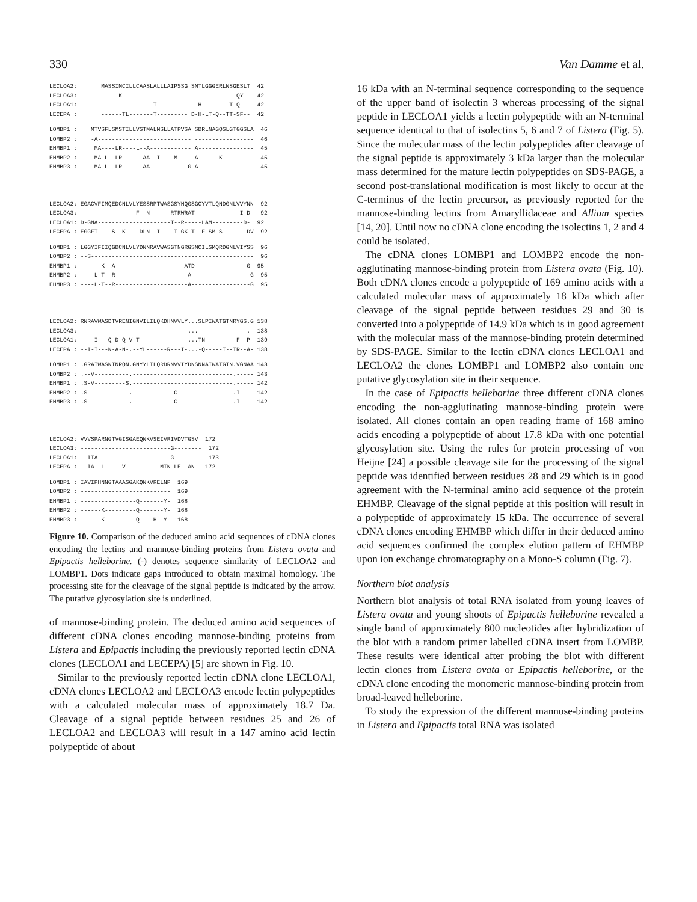330 Van Damme et al.
LECLOA2:       MASSIMCILLCAASLALLLAIPSSG SNTLGGGERLNSGESLT  42
LECLOA3:       -----K------------------- -------------QY--  42
LECLOA1:       ---------------T--------- L-H-L------T-Q---  42
LECEPA :       ------TL-------T--------- D-H-LT-Q--TT-SF--  42
LOMBP1 :    MTVSFLSMSTILLVSTMALMSLLATPVSA SDRLNAGQSLGTGGSLA  46
LOMBP2 :    -A--------------------------- -----------------  46
EHMBP1 :     MA----LR----L--A------------ A----------------  45
EHMBP2 :     MA-L--LR----L-AA--I----M---- A------K---------  45
EHMBP3 :     MA-L--LR----L-AA-----------G A----------------  45
LECLOA2: EGACVFIMQEDCNLVLYESSRPTWASGSYHQGSGCYVTLQNDGNLVVYNN  92
LECLOA3: ----------------F--N------RTRWRAT-------------I-D-  92
LECLOA1: D-GNA---------------------T--R-----LAM---------D-  92
LECEPA : EGGFT----S--K----DLN--I----T-GK-T--FLSM-S-------DV  92
LOMBP1 : LGGYIFIIQGDCNLVLYDNNRAVWASGTNGRGSNCILSMQRDGNLVIYSS  96
LOMBP2 : --S-----------------------------------------------  96
EHMBP1 : ------K--A--------------------ATD---------------G  95
EHMBP2 : ----L-T--R---------------------A-----------------G  95
EHMBP3 : ----L-T--R---------------------A-----------------G  95
LECLOA2: RNRAVWASDTVRENIGNVILILQKDHNVVLY...SLPIWATGTNRYGS.G 138
LECLOA3: -------------------------------...--------------.- 138
LECLOA1: ----I---Q-D-Q-V-T--------------...TN---------F--P- 139
LECEPA : --I-I---N-A-N-.--YL------R---I-...-Q-----T--IR--A- 138
LOMBP1 : .GRAIWASNTNRQN.GNYYLILQRDRNVVIYDNSNNAIWATGTN.VGNAA 143
LOMBP2 : .--V----------.-----------------------------.----- 143
EHMBP1 : .S-V---------S.-----------------------------.----- 142
EHMBP2 : .S------------.------------C----------------.I---- 142
EHMBP3 : .S------------.------------C----------------.I---- 142
LECLOA2: VVVSPARNGTVGISGAEQNKVSEIVRIVDVTGSV  172
LECLOA3: --------------------------G--------  172
LECLOA1: --ITA---------------------G--------  173
LECEPA : --IA--L-----V----------MTN-LE--AN-  172
LOMBP1 : IAVIPHNNGTAAASGAKQNKVRELNP  169
LOMBP2 : --------------------------  169
EHMBP1 : ----------------Q-------Y-  168
EHMBP2 : ------K---------Q-------Y-  168
EHMBP3 : ------K---------Q----H--Y-  168
Figure 10. Comparison of the deduced amino acid sequences of cDNA clones encoding the lectins and mannose-binding proteins from Listera ovata and Epipactis helleborine. (-) denotes sequence similarity of LECLOA2 and LOMBP1. Dots indicate gaps introduced to obtain maximal homology. The processing site for the cleavage of the signal peptide is indicated by the arrow. The putative glycosylation site is underlined.
of mannose-binding protein. The deduced amino acid sequences of different cDNA clones encoding mannose-binding proteins from Listera and Epipactis including the previously reported lectin cDNA clones (LECLOA1 and LECEPA) [5] are shown in Fig. 10.
Similar to the previously reported lectin cDNA clone LECLOA1, cDNA clones LECLOA2 and LECLOA3 encode lectin polypeptides with a calculated molecular mass of approximately 18.7 Da. Cleavage of a signal peptide between residues 25 and 26 of LECLOA2 and LECLOA3 will result in a 147 amino acid lectin polypeptide of about
16 kDa with an N-terminal sequence corresponding to the sequence of the upper band of isolectin 3 whereas processing of the signal peptide in LECLOA1 yields a lectin polypeptide with an N-terminal sequence identical to that of isolectins 5, 6 and 7 of Listera (Fig. 5). Since the molecular mass of the lectin polypeptides after cleavage of the signal peptide is approximately 3 kDa larger than the molecular mass determined for the mature lectin polypeptides on SDS-PAGE, a second post-translational modification is most likely to occur at the C-terminus of the lectin precursor, as previously reported for the mannose-binding lectins from Amaryllidaceae and Allium species [14, 20]. Until now no cDNA clone encoding the isolectins 1, 2 and 4 could be isolated.
The cDNA clones LOMBP1 and LOMBP2 encode the non-agglutinating mannose-binding protein from Listera ovata (Fig. 10). Both cDNA clones encode a polypeptide of 169 amino acids with a calculated molecular mass of approximately 18 kDa which after cleavage of the signal peptide between residues 29 and 30 is converted into a polypeptide of 14.9 kDa which is in good agreement with the molecular mass of the mannose-binding protein determined by SDS-PAGE. Similar to the lectin cDNA clones LECLOA1 and LECLOA2 the clones LOMBP1 and LOMBP2 also contain one putative glycosylation site in their sequence.
In the case of Epipactis helleborine three different cDNA clones encoding the non-agglutinating mannose-binding protein were isolated. All clones contain an open reading frame of 168 amino acids encoding a polypeptide of about 17.8 kDa with one potential glycosylation site. Using the rules for protein processing of von Heijne [24] a possible cleavage site for the processing of the signal peptide was identified between residues 28 and 29 which is in good agreement with the N-terminal amino acid sequence of the protein EHMBP. Cleavage of the signal peptide at this position will result in a polypeptide of approximately 15 kDa. The occurrence of several cDNA clones encoding EHMBP which differ in their deduced amino acid sequences confirmed the complex elution pattern of EHMBP upon ion exchange chromatography on a Mono-S column (Fig. 7).
Northern blot analysis
Northern blot analysis of total RNA isolated from young leaves of Listera ovata and young shoots of Epipactis helleborine revealed a single band of approximately 800 nucleotides after hybridization of the blot with a random primer labelled cDNA insert from LOMBP. These results were identical after probing the blot with different lectin clones from Listera ovata or Epipactis helleborine, or the cDNA clone encoding the monomeric mannose-binding protein from broad-leaved helleborine.
To study the expression of the different mannose-binding proteins in Listera and Epipactis total RNA was isolated